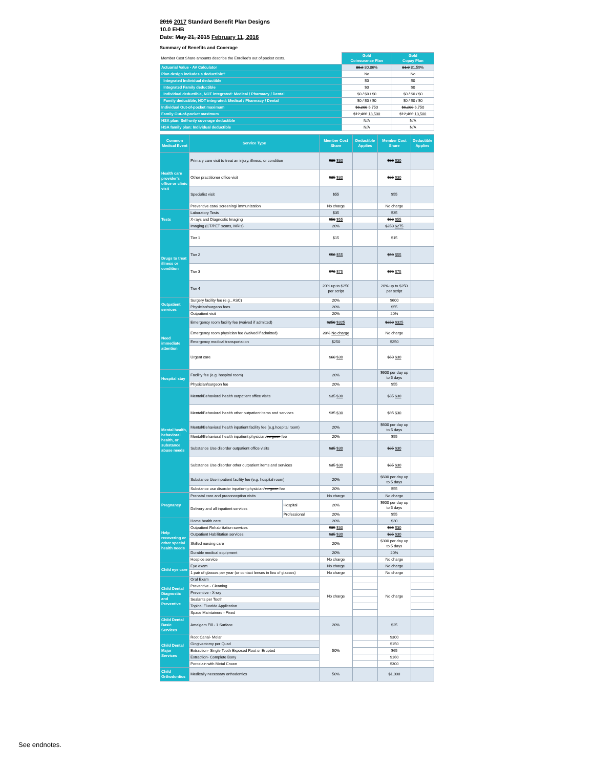2016 2017 Standard Benefit Plan Designs
10.0 EHB
Date: May 21, 2015 February 11, 2016
Summary of Benefits and Coverage
| Member Cost Share amounts describe the Enrollee's out of pocket costs. | Gold Coinsurance Plan | Gold Copay Plan |
| Actuarial Value - AV Calculator | 80.2 80.86% | 81.0 81.59% |
| Plan design includes a deductible? | No | No |
| Integrated Individual deductible | $0 | $0 |
| Integrated Family deductible | $0 | $0 |
| Individual deductible, NOT integrated: Medical / Pharmacy / Dental | $0 / $0 / $0 | $0 / $0 / $0 |
| Family deductible, NOT integrated: Medical / Pharmacy / Dental | $0 / $0 / $0 | $0 / $0 / $0 |
| Individual Out-of-pocket maximum | $6,200 6,750 | $6,200 6,750 |
| Family Out-of-pocket maximum | $12,400 13,500 | $12,400 13,500 |
| HSA plan: Self-only coverage deductible | N/A | N/A |
| HSA family plan: Individual deductible | N/A | N/A |
| Common Medical Event | Service Type | Member Cost Share | Deductible Applies | Member Cost Share | Deductible Applies |
| --- | --- | --- | --- | --- | --- |
| Health care provider's office or clinic visit | Primary care visit to treat an injury, illness, or condition | $35 $30 | | $35 $30 | |
| | Other practitioner office visit | $35 $30 | | $35 $30 | |
| | Specialist visit | $55 | | $55 | |
| | Preventive care/ screening/ immunization | No charge | | No charge | |
| Tests | Laboratory Tests | $35 | | $35 | |
| | X-rays and Diagnostic Imaging | $50 $55 | | $50 $55 | |
| | Imaging (CT/PET scans, MRIs) | 20% | | $250 $275 | |
| Drugs to treat illness or condition | Tier 1 | $15 | | $15 | |
| | Tier 2 | $50 $55 | | $50 $55 | |
| | Tier 3 | $70 $75 | | $70 $75 | |
| | Tier 4 | 20% up to $250 per script | | 20% up to $250 per script | |
| Outpatient services | Surgery facility fee (e.g., ASC) | 20% | | $600 | |
| | Physician/surgeon fees | 20% | | $55 | |
| | Outpatient visit | 20% | | 20% | |
| Need immediate attention | Emergency room facility fee (waived if admitted) | $250 $325 | | $250 $325 | |
| | Emergency room physician fee (waived if admitted) | 20% No charge | | No charge | |
| | Emergency medical transportation | $250 | | $250 | |
| | Urgent care | $60 $30 | | $60 $30 | |
| Hospital stay | Facility fee (e.g. hospital room) | 20% | | $600 per day up to 5 days | |
| | Physician/surgeon fee | 20% | | $55 | |
| Mental health, behavioral health, or substance abuse needs | Mental/Behavioral health outpatient office visits | $35 $30 | | $35 $30 | |
| | Mental/Behavioral health other outpatient items and services | $35 $30 | | $35 $30 | |
| | Mental/Behavioral health inpatient facility fee (e.g.hospital room) | 20% | | $600 per day up to 5 days | |
| | Mental/Behavioral health inpatient physician/ surgeon fee | 20% | | $55 | |
| | Substance Use disorder outpatient office visits | $35 $30 | | $35 $30 | |
| | Substance Use disorder other outpatient items and services | $35 $30 | | $35 $30 | |
| | Substance Use inpatient facility fee (e.g. hospital room) | 20% | | $600 per day up to 5 days | |
| | Substance use disorder inpatient physician/ surgeon fee | 20% | | $55 | |
| Pregnancy | Prenatal care and preconception visits | | No charge | | No charge | |
| | Delivery and all inpatient services | Hospital | 20% | | $600 per day up to 5 days | |
| | | Professional | 20% | | $55 | |
| Help recovering or other special health needs | Home health care | | 20% | | $30 | |
| | Outpatient Rehabilitation services | | $35 $30 | | $35 $30 | |
| | Outpatient Habilitation services | | $35 $30 | | $35 $30 | |
| | Skilled nursing care | | 20% | | $300 per day up to 5 days | |
| | Durable medical equipment | | 20% | | 20% | |
| | Hospice service | | No charge | | No charge | |
| Child eye care | Eye exam | | No charge | | No charge | |
| | 1 pair of glasses per year (or contact lenses in lieu of glasses) | | No charge | | No charge | |
| Child Dental Diagnostic and Preventive | Oral Exam | | No charge | | No charge | |
| | Preventive - Cleaning | | | | | |
| | Preventive - X-ray | | | | | |
| | Sealants per Tooth | | | | | |
| | Topical Fluoride Application | | | | | |
| | Space Maintainers - Fixed | | | | | |
| Child Dental Basic Services | Amalgam Fill - 1 Surface | | 20% | | $25 | |
| Child Dental Major Services | Root Canal- Molar | | 50% | | $300 | |
| | Gingivectomy per Quad | | | | $150 | |
| | Extraction- Single Tooth Exposed Root or Erupted | | | | $65 | |
| | Extraction- Complete Bony | | | | $160 | |
| | Porcelain with Metal Crown | | | | $300 | |
| Child Orthodontics | Medically necessary orthodontics | | 50% | | $1,000 | |
See endnotes.